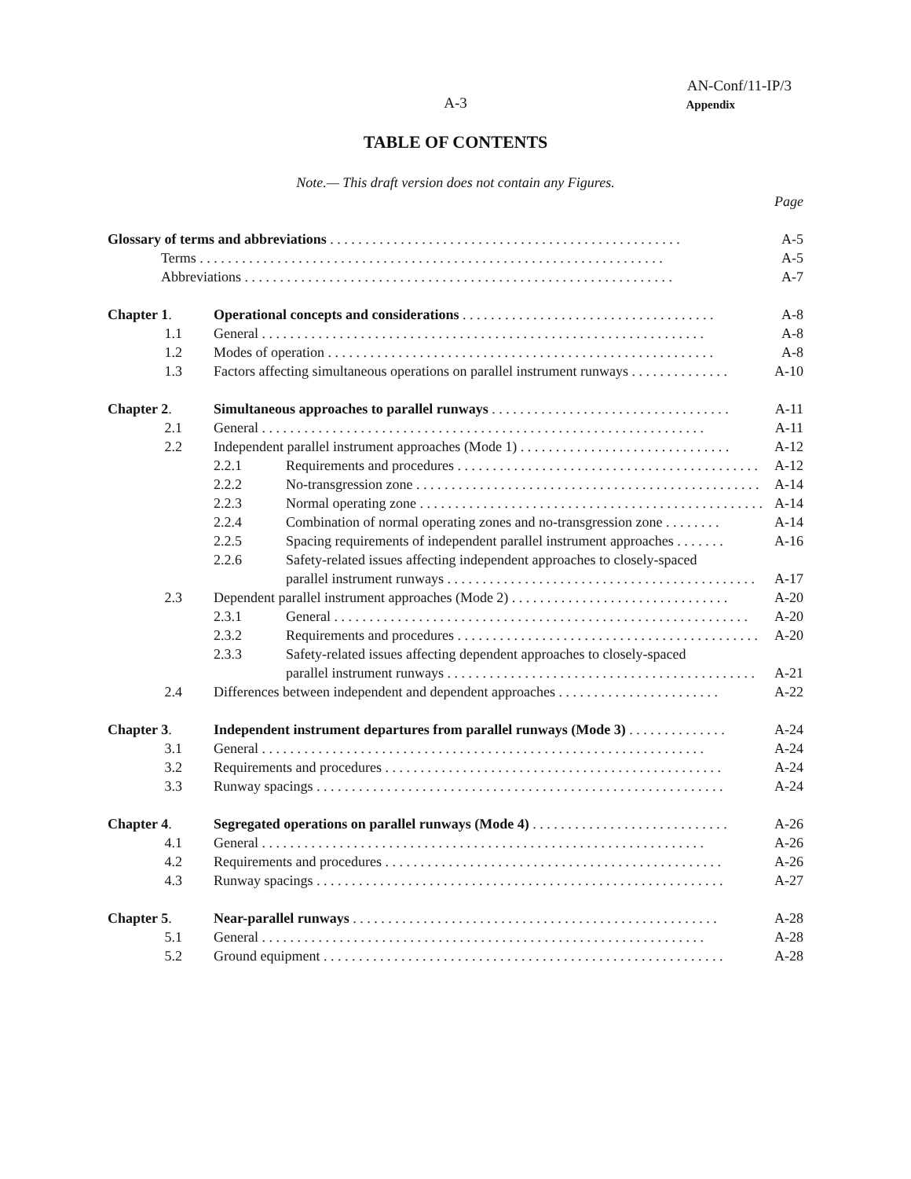AN-Conf/11-IP/3
A-3
Appendix
TABLE OF CONTENTS
Note.— This draft version does not contain any Figures.
Page
Glossary of terms and abbreviations . . . . . . . . . . . . . . . . . . . . . . . . . . . . . . . . . . . . . . . . . . . . . . . . . . A-5
Terms . . . . . . . . . . . . . . . . . . . . . . . . . . . . . . . . . . . . . . . . . . . . . . . . . . . . . . . . . . . . . . . . . . A-5
Abbreviations . . . . . . . . . . . . . . . . . . . . . . . . . . . . . . . . . . . . . . . . . . . . . . . . . . . . . . . . . . . . . A-7
Chapter 1. Operational concepts and considerations . . . . . . . . . . . . . . . . . . . . . . . . . . . . . . . . . . . . A-8
1.1 General . . . . . . . . . . . . . . . . . . . . . . . . . . . . . . . . . . . . . . . . . . . . . . . . . . . . . . . . . . . . . . . A-8
1.2 Modes of operation . . . . . . . . . . . . . . . . . . . . . . . . . . . . . . . . . . . . . . . . . . . . . . . . . . . . . . . A-8
1.3 Factors affecting simultaneous operations on parallel instrument runways . . . . . . . . . . . . . . A-10
Chapter 2. Simultaneous approaches to parallel runways . . . . . . . . . . . . . . . . . . . . . . . . . . . . . . . . . . A-11
2.1 General . . . . . . . . . . . . . . . . . . . . . . . . . . . . . . . . . . . . . . . . . . . . . . . . . . . . . . . . . . . . . . . A-11
2.2 Independent parallel instrument approaches (Mode 1) . . . . . . . . . . . . . . . . . . . . . . . . . . . . . . A-12
2.2.1 Requirements and procedures . . . . . . . . . . . . . . . . . . . . . . . . . . . . . . . . . . . . . . . . . . . A-12
2.2.2 No-transgression zone . . . . . . . . . . . . . . . . . . . . . . . . . . . . . . . . . . . . . . . . . . . . . . . . . A-14
2.2.3 Normal operating zone . . . . . . . . . . . . . . . . . . . . . . . . . . . . . . . . . . . . . . . . . . . . . . . . . A-14
2.2.4 Combination of normal operating zones and no-transgression zone . . . . . . . . A-14
2.2.5 Spacing requirements of independent parallel instrument approaches . . . . . . . A-16
2.2.6 Safety-related issues affecting independent approaches to closely-spaced
parallel instrument runways . . . . . . . . . . . . . . . . . . . . . . . . . . . . . . . . . . . . . . . . . . . . A-17
2.3 Dependent parallel instrument approaches (Mode 2) . . . . . . . . . . . . . . . . . . . . . . . . . . . . . . . A-20
2.3.1 General . . . . . . . . . . . . . . . . . . . . . . . . . . . . . . . . . . . . . . . . . . . . . . . . . . . . . . . . . . . A-20
2.3.2 Requirements and procedures . . . . . . . . . . . . . . . . . . . . . . . . . . . . . . . . . . . . . . . . . . . A-20
2.3.3 Safety-related issues affecting dependent approaches to closely-spaced
parallel instrument runways . . . . . . . . . . . . . . . . . . . . . . . . . . . . . . . . . . . . . . . . . . . . A-21
2.4 Differences between independent and dependent approaches . . . . . . . . . . . . . . . . . . . . . . . A-22
Chapter 3. Independent instrument departures from parallel runways (Mode 3) . . . . . . . . . . . . . . A-24
3.1 General . . . . . . . . . . . . . . . . . . . . . . . . . . . . . . . . . . . . . . . . . . . . . . . . . . . . . . . . . . . . . . . A-24
3.2 Requirements and procedures . . . . . . . . . . . . . . . . . . . . . . . . . . . . . . . . . . . . . . . . . . . . . . . . A-24
3.3 Runway spacings . . . . . . . . . . . . . . . . . . . . . . . . . . . . . . . . . . . . . . . . . . . . . . . . . . . . . . . . . . A-24
Chapter 4. Segregated operations on parallel runways (Mode 4) . . . . . . . . . . . . . . . . . . . . . . . . . . . . A-26
4.1 General . . . . . . . . . . . . . . . . . . . . . . . . . . . . . . . . . . . . . . . . . . . . . . . . . . . . . . . . . . . . . . . A-26
4.2 Requirements and procedures . . . . . . . . . . . . . . . . . . . . . . . . . . . . . . . . . . . . . . . . . . . . . . . . A-26
4.3 Runway spacings . . . . . . . . . . . . . . . . . . . . . . . . . . . . . . . . . . . . . . . . . . . . . . . . . . . . . . . . . . A-27
Chapter 5. Near-parallel runways . . . . . . . . . . . . . . . . . . . . . . . . . . . . . . . . . . . . . . . . . . . . . . . . . . . . A-28
5.1 General . . . . . . . . . . . . . . . . . . . . . . . . . . . . . . . . . . . . . . . . . . . . . . . . . . . . . . . . . . . . . . . A-28
5.2 Ground equipment . . . . . . . . . . . . . . . . . . . . . . . . . . . . . . . . . . . . . . . . . . . . . . . . . . . . . . . . . A-28